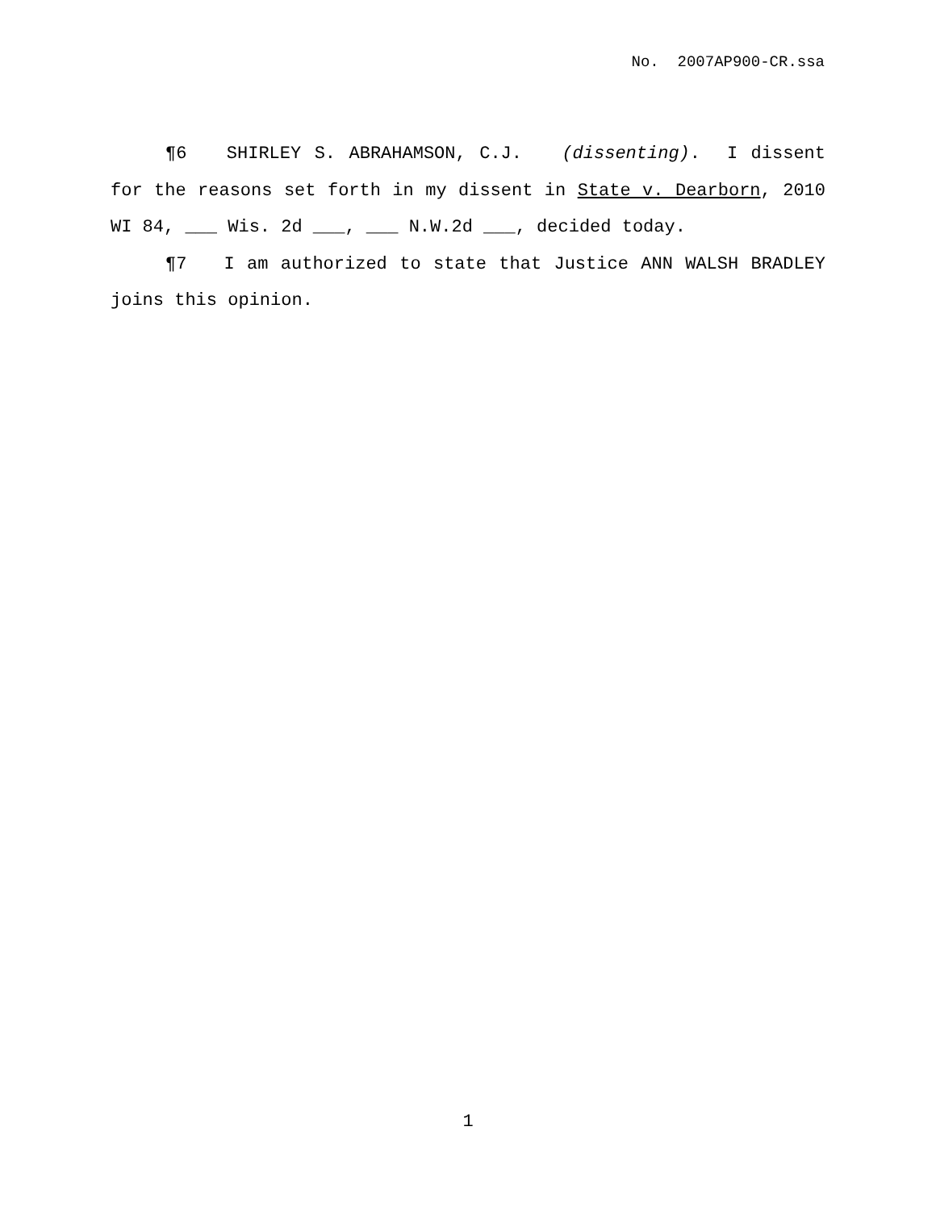No. 2007AP900-CR.ssa
¶6 SHIRLEY S. ABRAHAMSON, C.J. (dissenting). I dissent for the reasons set forth in my dissent in State v. Dearborn, 2010 WI 84, ___ Wis. 2d ___, ___ N.W.2d ___, decided today.
¶7 I am authorized to state that Justice ANN WALSH BRADLEY joins this opinion.
1